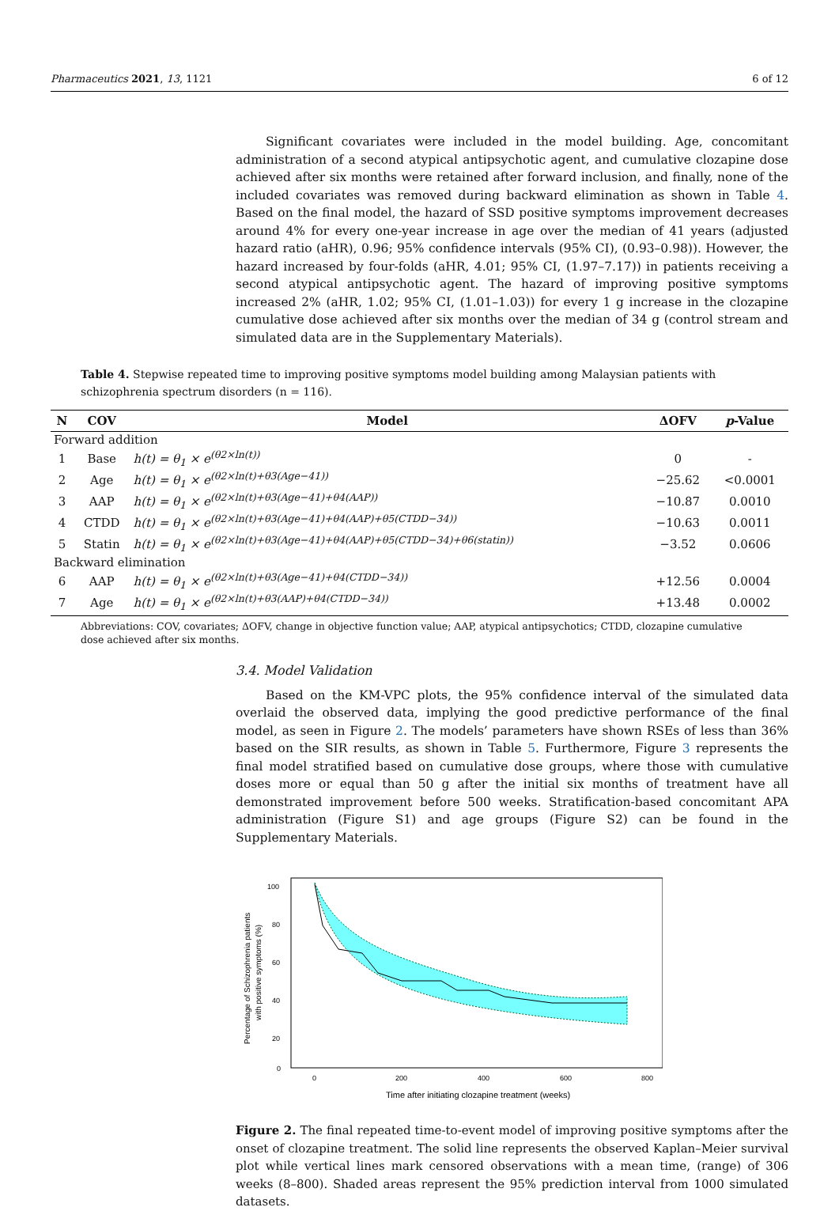Pharmaceutics 2021, 13, 1121 6 of 12
Significant covariates were included in the model building. Age, concomitant administration of a second atypical antipsychotic agent, and cumulative clozapine dose achieved after six months were retained after forward inclusion, and finally, none of the included covariates was removed during backward elimination as shown in Table 4. Based on the final model, the hazard of SSD positive symptoms improvement decreases around 4% for every one-year increase in age over the median of 41 years (adjusted hazard ratio (aHR), 0.96; 95% confidence intervals (95% CI), (0.93–0.98)). However, the hazard increased by four-folds (aHR, 4.01; 95% CI, (1.97–7.17)) in patients receiving a second atypical antipsychotic agent. The hazard of improving positive symptoms increased 2% (aHR, 1.02; 95% CI, (1.01–1.03)) for every 1 g increase in the clozapine cumulative dose achieved after six months over the median of 34 g (control stream and simulated data are in the Supplementary Materials).
Table 4. Stepwise repeated time to improving positive symptoms model building among Malaysian patients with schizophrenia spectrum disorders (n = 116).
| N | COV | Model | ΔOFV | p -Value |
| --- | --- | --- | --- | --- |
| Forward addition | | | | |
| 1 | Base | h(t) = θ<sub>1</sub> × e<sup>(θ2×ln(t))</sup> | 0 | - |
| 2 | Age | h(t) = θ<sub>1</sub> × e<sup>(θ2×ln(t)+θ3(Age−41))</sup> | −25.62 | <0.0001 |
| 3 | AAP | h(t) = θ<sub>1</sub> × e<sup>(θ2×ln(t)+θ3(Age−41)+θ4(AAP))</sup> | −10.87 | 0.0010 |
| 4 | CTDD | h(t) = θ<sub>1</sub> × e<sup>(θ2×ln(t)+θ3(Age−41)+θ4(AAP)+θ5(CTDD−34))</sup> | −10.63 | 0.0011 |
| 5 | Statin | h(t) = θ<sub>1</sub> × e<sup>(θ2×ln(t)+θ3(Age−41)+θ4(AAP)+θ5(CTDD−34)+θ6(statin))</sup> | −3.52 | 0.0606 |
| Backward elimination | | | | |
| 6 | AAP | h(t) = θ<sub>1</sub> × e<sup>(θ2×ln(t)+θ3(Age−41)+θ4(CTDD−34))</sup> | +12.56 | 0.0004 |
| 7 | Age | h(t) = θ<sub>1</sub> × e<sup>(θ2×ln(t)+θ3(AAP)+θ4(CTDD−34))</sup> | +13.48 | 0.0002 |
Abbreviations: COV, covariates; ΔOFV, change in objective function value; AAP, atypical antipsychotics; CTDD, clozapine cumulative dose achieved after six months.
3.4. Model Validation
Based on the KM-VPC plots, the 95% confidence interval of the simulated data overlaid the observed data, implying the good predictive performance of the final model, as seen in Figure 2. The models’ parameters have shown RSEs of less than 36% based on the SIR results, as shown in Table 5. Furthermore, Figure 3 represents the final model stratified based on cumulative dose groups, where those with cumulative doses more or equal than 50 g after the initial six months of treatment have all demonstrated improvement before 500 weeks. Stratification-based concomitant APA administration (Figure S1) and age groups (Figure S2) can be found in the Supplementary Materials.
100
80
60
40
20
0
0
200
400
600
800
Time after initiating clozapine treatment (weeks)
Percentage of Schizophrenia patients
with positive symptoms (%)
Figure 2. The final repeated time-to-event model of improving positive symptoms after the onset of clozapine treatment. The solid line represents the observed Kaplan–Meier survival plot while vertical lines mark censored observations with a mean time, (range) of 306 weeks (8–800). Shaded areas represent the 95% prediction interval from 1000 simulated datasets.